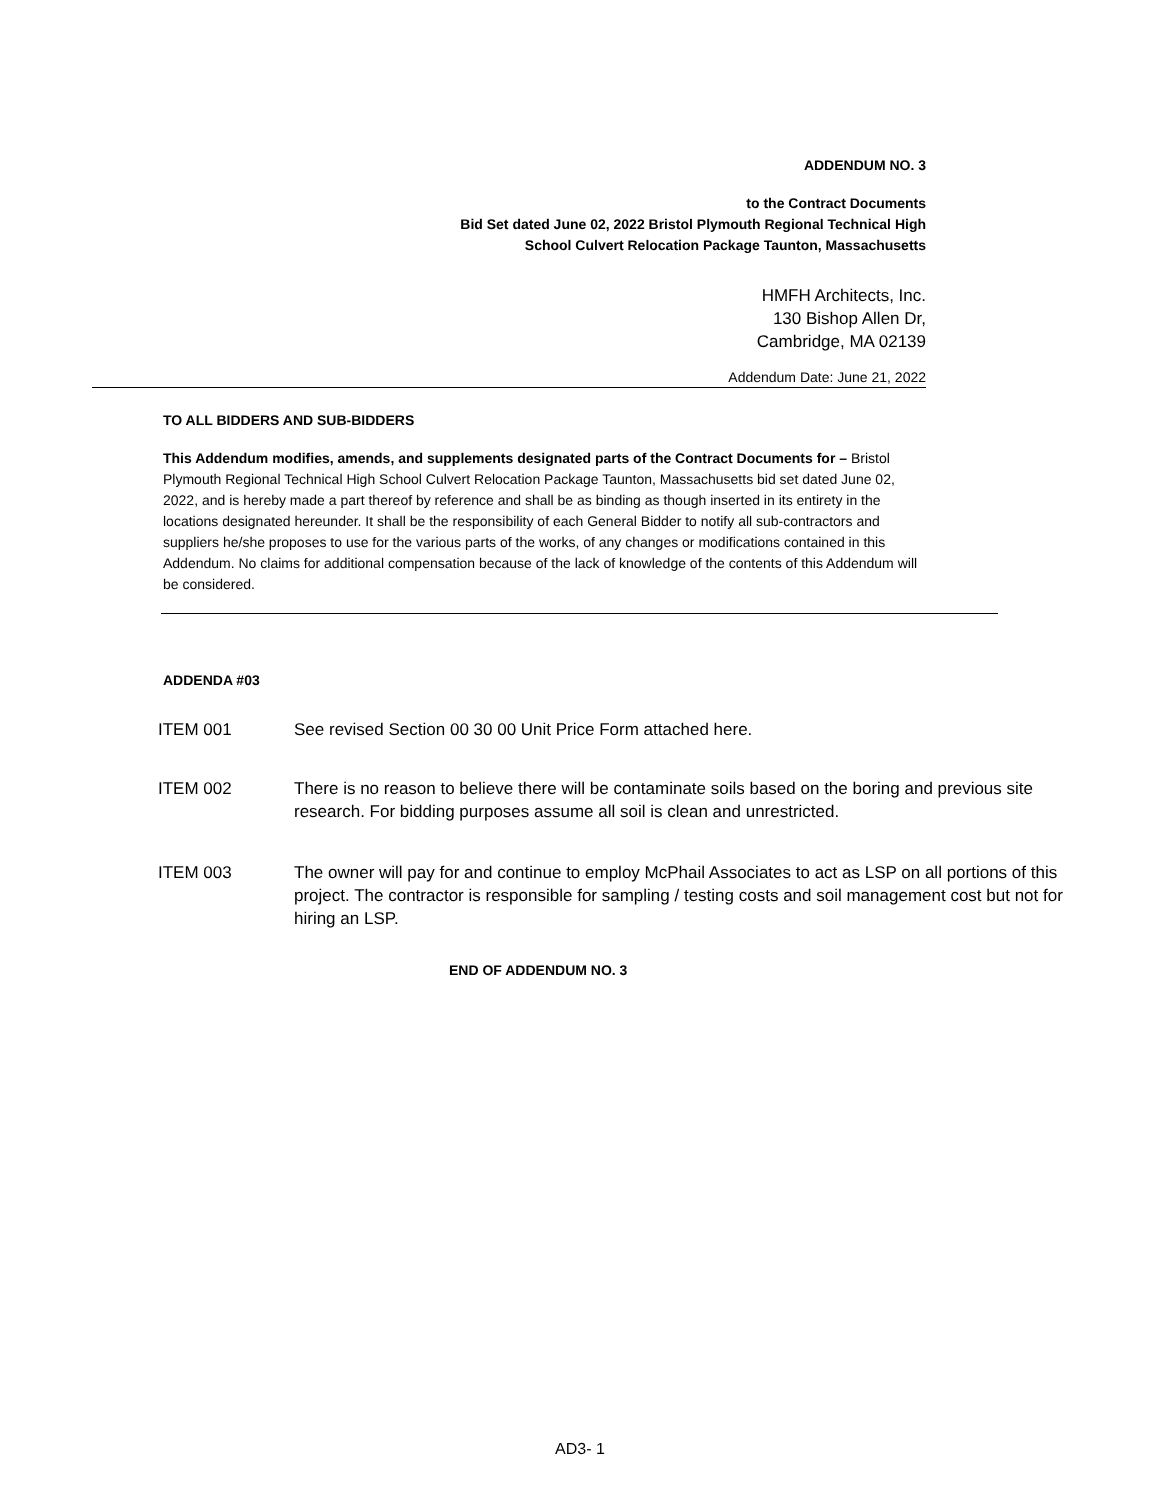ADDENDUM NO. 3
to the Contract Documents
Bid Set dated June 02, 2022 Bristol Plymouth Regional Technical High
School Culvert Relocation Package Taunton, Massachusetts
HMFH Architects, Inc.
130 Bishop Allen Dr,
Cambridge, MA 02139
Addendum Date: June 21, 2022
TO ALL BIDDERS AND SUB-BIDDERS
This Addendum modifies, amends, and supplements designated parts of the Contract Documents for – Bristol Plymouth Regional Technical High School Culvert Relocation Package Taunton, Massachusetts bid set dated June 02, 2022, and is hereby made a part thereof by reference and shall be as binding as though inserted in its entirety in the locations designated hereunder. It shall be the responsibility of each General Bidder to notify all sub-contractors and suppliers he/she proposes to use for the various parts of the works, of any changes or modifications contained in this Addendum. No claims for additional compensation because of the lack of knowledge of the contents of this Addendum will be considered.
ADDENDA #03
ITEM 001 See revised Section 00 30 00 Unit Price Form attached here.
ITEM 002 There is no reason to believe there will be contaminate soils based on the boring and previous site research. For bidding purposes assume all soil is clean and unrestricted.
ITEM 003 The owner will pay for and continue to employ McPhail Associates to act as LSP on all portions of this project. The contractor is responsible for sampling / testing costs and soil management cost but not for hiring an LSP.
END OF ADDENDUM NO. 3
AD3- 1